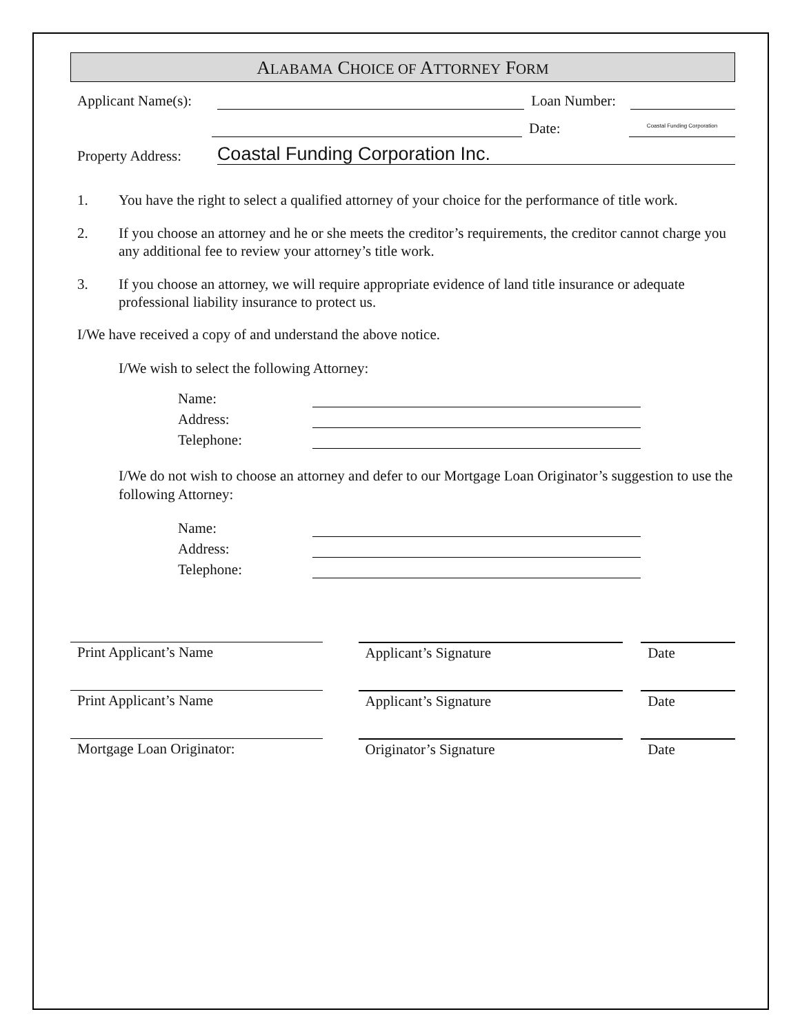ALABAMA CHOICE OF ATTORNEY FORM
Applicant Name(s):
Loan Number:
Date:
Coastal Funding Corporation
Property Address:
Coastal Funding Corporation Inc.
1. You have the right to select a qualified attorney of your choice for the performance of title work.
2. If you choose an attorney and he or she meets the creditor’s requirements, the creditor cannot charge you any additional fee to review your attorney’s title work.
3. If you choose an attorney, we will require appropriate evidence of land title insurance or adequate professional liability insurance to protect us.
I/We have received a copy of and understand the above notice.
I/We wish to select the following Attorney:
Name:
Address:
Telephone:
I/We do not wish to choose an attorney and defer to our Mortgage Loan Originator’s suggestion to use the following Attorney:
Name:
Address:
Telephone:
Print Applicant’s Name Applicant’s Signature Date
Print Applicant’s Name Applicant’s Signature Date
Mortgage Loan Originator: Originator’s Signature Date